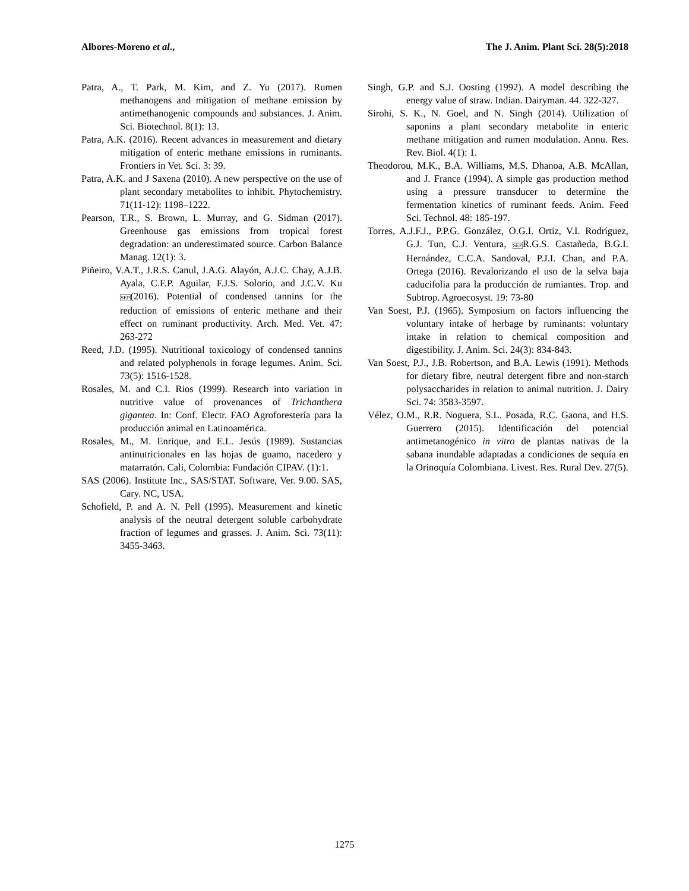Albores-Moreno et al., The J. Anim. Plant Sci. 28(5):2018
Patra, A., T. Park, M. Kim, and Z. Yu (2017). Rumen methanogens and mitigation of methane emission by antimethanogenic compounds and substances. J. Anim. Sci. Biotechnol. 8(1): 13.
Patra, A.K. (2016). Recent advances in measurement and dietary mitigation of enteric methane emissions in ruminants. Frontiers in Vet. Sci. 3: 39.
Patra, A.K. and J Saxena (2010). A new perspective on the use of plant secondary metabolites to inhibit. Phytochemistry. 71(11-12): 1198–1222.
Pearson, T.R., S. Brown, L. Murray, and G. Sidman (2017). Greenhouse gas emissions from tropical forest degradation: an underestimated source. Carbon Balance Manag. 12(1): 3.
Piñeiro, V.A.T., J.R.S. Canul, J.A.G. Alayón, A.J.C. Chay, A.J.B. Ayala, C.F.P. Aguilar, F.J.S. Solorio, and J.C.V. Ku SEP(2016). Potential of condensed tannins for the reduction of emissions of enteric methane and their effect on ruminant productivity. Arch. Med. Vet. 47: 263-272
Reed, J.D. (1995). Nutritional toxicology of condensed tannins and related polyphenols in forage legumes. Anim. Sci. 73(5): 1516-1528.
Rosales, M. and C.I. Rios (1999). Research into variation in nutritive value of provenances of Trichanthera gigantea. In: Conf. Electr. FAO Agroforestería para la producción animal en Latinoamérica.
Rosales, M., M. Enrique, and E.L. Jesús (1989). Sustancias antinutricionales en las hojas de guamo, nacedero y matarratón. Cali, Colombia: Fundación CIPAV. (1):1.
SAS (2006). Institute Inc., SAS/STAT. Software, Ver. 9.00. SAS, Cary. NC, USA.
Schofield, P. and A. N. Pell (1995). Measurement and kinetic analysis of the neutral detergent soluble carbohydrate fraction of legumes and grasses. J. Anim. Sci. 73(11): 3455-3463.
Singh, G.P. and S.J. Oosting (1992). A model describing the energy value of straw. Indian. Dairyman. 44. 322-327.
Sirohi, S. K., N. Goel, and N. Singh (2014). Utilization of saponins a plant secondary metabolite in enteric methane mitigation and rumen modulation. Annu. Res. Rev. Biol. 4(1): 1.
Theodorou, M.K., B.A. Williams, M.S. Dhanoa, A.B. McAllan, and J. France (1994). A simple gas production method using a pressure transducer to determine the fermentation kinetics of ruminant feeds. Anim. Feed Sci. Technol. 48: 185-197.
Torres, A.J.F.J., P.P.G. González, O.G.I. Ortiz, V.I. Rodríguez, G.J. Tun, C.J. Ventura, SEPR.G.S. Castañeda, B.G.I. Hernández, C.C.A. Sandoval, P.J.I. Chan, and P.A. Ortega (2016). Revalorizando el uso de la selva baja caducifolia para la producción de rumiantes. Trop. and Subtrop. Agroecosyst. 19: 73-80
Van Soest, P.J. (1965). Symposium on factors influencing the voluntary intake of herbage by ruminants: voluntary intake in relation to chemical composition and digestibility. J. Anim. Sci. 24(3): 834-843.
Van Soest, P.J., J.B. Robertson, and B.A. Lewis (1991). Methods for dietary fibre, neutral detergent fibre and non-starch polysaccharides in relation to animal nutrition. J. Dairy Sci. 74: 3583-3597.
Vélez, O.M., R.R. Noguera, S.L. Posada, R.C. Gaona, and H.S. Guerrero (2015). Identificación del potencial antimetanogénico in vitro de plantas nativas de la sabana inundable adaptadas a condiciones de sequía en la Orinoquía Colombiana. Livest. Res. Rural Dev. 27(5).
1275